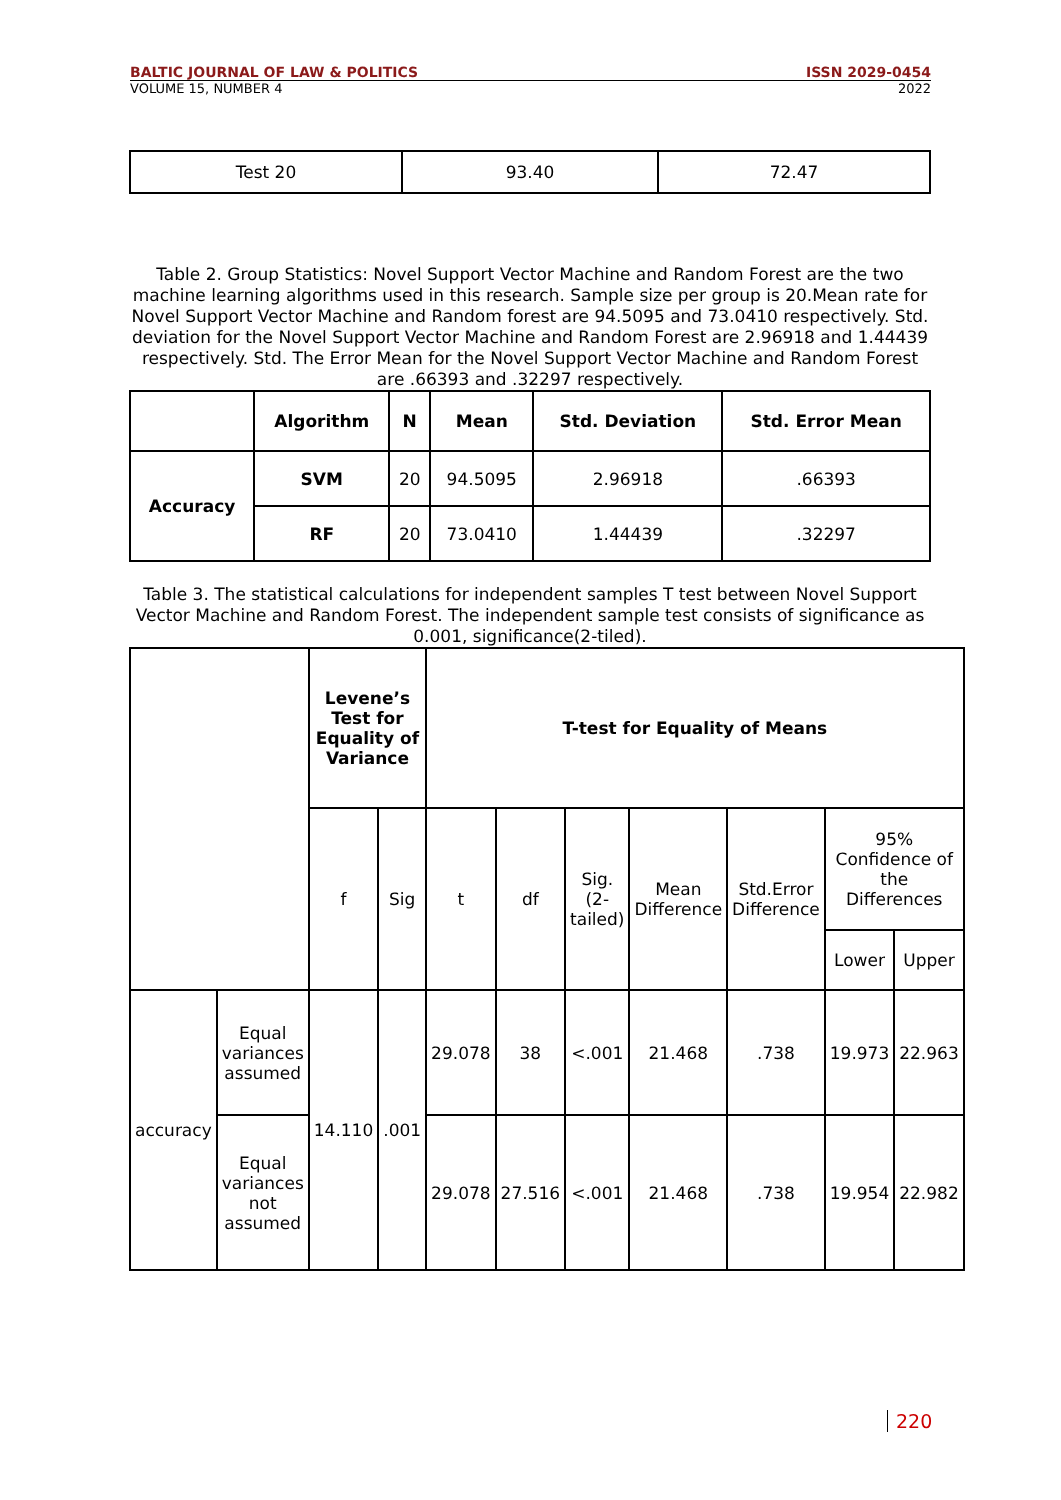BALTIC JOURNAL OF LAW & POLITICS ISSN 2029-0454
VOLUME 15, NUMBER 4 2022
| Test 20 | 93.40 | 72.47 |
Table 2. Group Statistics: Novel Support Vector Machine and Random Forest are the two machine learning algorithms used in this research. Sample size per group is 20.Mean rate for Novel Support Vector Machine and Random forest are 94.5095 and 73.0410 respectively. Std. deviation for the Novel Support Vector Machine and Random Forest are 2.96918 and 1.44439 respectively. Std. The Error Mean for the Novel Support Vector Machine and Random Forest are .66393 and .32297 respectively.
| | Algorithm | N | Mean | Std. Deviation | Std. Error Mean |
| --- | --- | --- | --- | --- | --- |
| Accuracy | SVM | 20 | 94.5095 | 2.96918 | .66393 |
| | RF | 20 | 73.0410 | 1.44439 | .32297 |
Table 3. The statistical calculations for independent samples T test between Novel Support Vector Machine and Random Forest. The independent sample test consists of significance as 0.001, significance(2-tiled).
| | | Levene’s Test for Equality of Variance | | T-test for Equality of Means | | | | | | |
| --- | --- | --- | --- | --- | --- | --- | --- | --- | --- | --- |
| | | f | Sig | t | df | Sig.(2-tailed) | Mean Difference | Std.Error Difference | 95% Confidence of the Differences | |
| | | | | | | | | | Lower | Upper |
| accuracy | Equal variances assumed | 14.110 | .001 | 29.078 | 38 | <.001 | 21.468 | .738 | 19.973 | 22.963 |
| | Equal variances not assumed | | | 29.078 | 27.516 | <.001 | 21.468 | .738 | 19.954 | 22.982 |
220